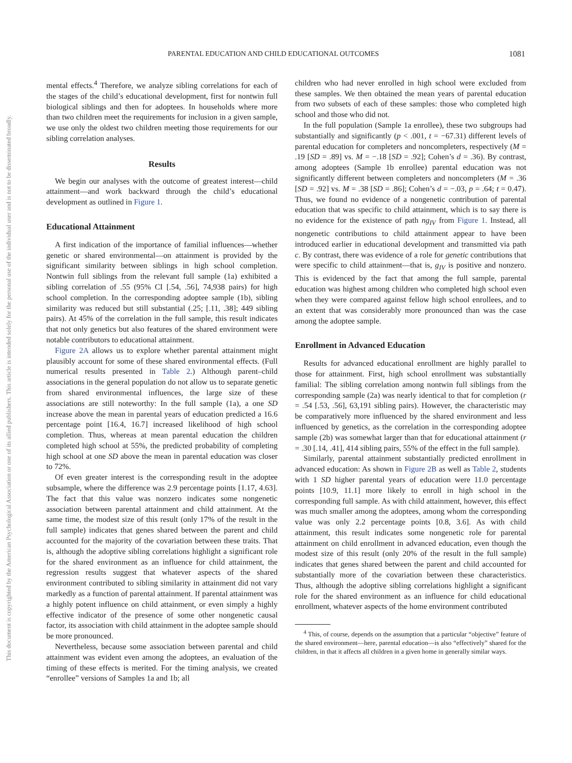This document is copyrighted by the American Psychological Association or one of its allied publishers. This article is intended solely for the personal use of the individual user and is not to be disseminated broadly.
PARENTAL EDUCATION AND CHILD EDUCATIONAL OUTCOMES 1081
mental effects.<sup>4</sup> Therefore, we analyze sibling correlations for each of the stages of the child’s educational development, first for nontwin full biological siblings and then for adoptees. In households where more than two children meet the requirements for inclusion in a given sample, we use only the oldest two children meeting those requirements for our sibling correlation analyses.
Results
We begin our analyses with the outcome of greatest interest—child attainment—and work backward through the child’s educational development as outlined in Figure 1.
Educational Attainment
A first indication of the importance of familial influences—whether genetic or shared environmental—on attainment is provided by the significant similarity between siblings in high school completion. Nontwin full siblings from the relevant full sample (1a) exhibited a sibling correlation of .55 (95% CI [.54, .56], 74,938 pairs) for high school completion. In the corresponding adoptee sample (1b), sibling similarity was reduced but still substantial (.25; [.11, .38]; 449 sibling pairs). At 45% of the correlation in the full sample, this result indicates that not only genetics but also features of the shared environment were notable contributors to educational attainment.
Figure 2A allows us to explore whether parental attainment might plausibly account for some of these shared environmental effects. (Full numerical results presented in Table 2.) Although parent–child associations in the general population do not allow us to separate genetic from shared environmental influences, the large size of these associations are still noteworthy: In the full sample (1a), a one SD increase above the mean in parental years of education predicted a 16.6 percentage point [16.4, 16.7] increased likelihood of high school completion. Thus, whereas at mean parental education the children completed high school at 55%, the predicted probability of completing high school at one SD above the mean in parental education was closer to 72%.
Of even greater interest is the corresponding result in the adoptee subsample, where the difference was 2.9 percentage points [1.17, 4.63]. The fact that this value was nonzero indicates some nongenetic association between parental attainment and child attainment. At the same time, the modest size of this result (only 17% of the result in the full sample) indicates that genes shared between the parent and child accounted for the majority of the covariation between these traits. That is, although the adoptive sibling correlations highlight a significant role for the shared environment as an influence for child attainment, the regression results suggest that whatever aspects of the shared environment contributed to sibling similarity in attainment did not vary markedly as a function of parental attainment. If parental attainment was a highly potent influence on child attainment, or even simply a highly effective indicator of the presence of some other nongenetic causal factor, its association with child attainment in the adoptee sample should be more pronounced.
Nevertheless, because some association between parental and child attainment was evident even among the adoptees, an evaluation of the timing of these effects is merited. For the timing analysis, we created “enrollee” versions of Samples 1a and 1b; all
children who had never enrolled in high school were excluded from these samples. We then obtained the mean years of parental education from two subsets of each of these samples: those who completed high school and those who did not.
In the full population (Sample 1a enrollee), these two subgroups had substantially and significantly (p < .001, t = −67.31) different levels of parental education for completers and noncompleters, respectively (M = .19 [SD = .89] vs. M = −.18 [SD = .92]; Cohen’s d = .36). By contrast, among adoptees (Sample 1b enrollee) parental education was not significantly different between completers and noncompleters (M = .36 [SD = .92] vs. M = .38 [SD = .86]; Cohen’s d = −.03, p = .64; t = 0.47). Thus, we found no evidence of a nongenetic contribution of parental education that was specific to child attainment, which is to say there is no evidence for the existence of path ng<sub>IV</sub> from Figure 1. Instead, all nongenetic contributions to child attainment appear to have been introduced earlier in educational development and transmitted via path c. By contrast, there was evidence of a role for genetic contributions that were specific to child attainment—that is, g<sub>IV</sub> is positive and nonzero. This is evidenced by the fact that among the full sample, parental education was highest among children who completed high school even when they were compared against fellow high school enrollees, and to an extent that was considerably more pronounced than was the case among the adoptee sample.
Enrollment in Advanced Education
Results for advanced educational enrollment are highly parallel to those for attainment. First, high school enrollment was substantially familial: The sibling correlation among nontwin full siblings from the corresponding sample (2a) was nearly identical to that for completion (r = .54 [.53, .56], 63,191 sibling pairs). However, the characteristic may be comparatively more influenced by the shared environment and less influenced by genetics, as the correlation in the corresponding adoptee sample (2b) was somewhat larger than that for educational attainment (r = .30 [.14, .41], 414 sibling pairs, 55% of the effect in the full sample).
Similarly, parental attainment substantially predicted enrollment in advanced education: As shown in Figure 2B as well as Table 2, students with 1 SD higher parental years of education were 11.0 percentage points [10.9, 11.1] more likely to enroll in high school in the corresponding full sample. As with child attainment, however, this effect was much smaller among the adoptees, among whom the corresponding value was only 2.2 percentage points [0.8, 3.6]. As with child attainment, this result indicates some nongenetic role for parental attainment on child enrollment in advanced education, even though the modest size of this result (only 20% of the result in the full sample) indicates that genes shared between the parent and child accounted for substantially more of the covariation between these characteristics. Thus, although the adoptive sibling correlations highlight a significant role for the shared environment as an influence for child educational enrollment, whatever aspects of the home environment contributed
<sup>4</sup> This, of course, depends on the assumption that a particular “objective” feature of the shared environment—here, parental education—is also “effectively” shared for the children, in that it affects all children in a given home in generally similar ways.